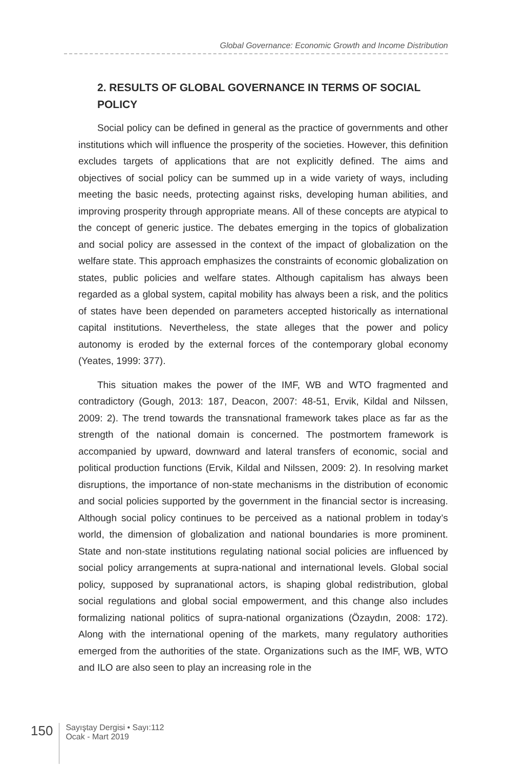Global Governance: Economic Growth and Income Distribution
2. RESULTS OF GLOBAL GOVERNANCE IN TERMS OF SOCIAL POLICY
Social policy can be defined in general as the practice of governments and other institutions which will influence the prosperity of the societies. However, this definition excludes targets of applications that are not explicitly defined. The aims and objectives of social policy can be summed up in a wide variety of ways, including meeting the basic needs, protecting against risks, developing human abilities, and improving prosperity through appropriate means. All of these concepts are atypical to the concept of generic justice. The debates emerging in the topics of globalization and social policy are assessed in the context of the impact of globalization on the welfare state. This approach emphasizes the constraints of economic globalization on states, public policies and welfare states. Although capitalism has always been regarded as a global system, capital mobility has always been a risk, and the politics of states have been depended on parameters accepted historically as international capital institutions. Nevertheless, the state alleges that the power and policy autonomy is eroded by the external forces of the contemporary global economy (Yeates, 1999: 377).
This situation makes the power of the IMF, WB and WTO fragmented and contradictory (Gough, 2013: 187, Deacon, 2007: 48-51, Ervik, Kildal and Nilssen, 2009: 2). The trend towards the transnational framework takes place as far as the strength of the national domain is concerned. The postmortem framework is accompanied by upward, downward and lateral transfers of economic, social and political production functions (Ervik, Kildal and Nilssen, 2009: 2). In resolving market disruptions, the importance of non-state mechanisms in the distribution of economic and social policies supported by the government in the financial sector is increasing. Although social policy continues to be perceived as a national problem in today’s world, the dimension of globalization and national boundaries is more prominent. State and non-state institutions regulating national social policies are influenced by social policy arrangements at supra-national and international levels. Global social policy, supposed by supranational actors, is shaping global redistribution, global social regulations and global social empowerment, and this change also includes formalizing national politics of supra-national organizations (Özaydın, 2008: 172). Along with the international opening of the markets, many regulatory authorities emerged from the authorities of the state. Organizations such as the IMF, WB, WTO and ILO are also seen to play an increasing role in the
150
Sayıştay Dergisi • Sayı:112
Ocak - Mart 2019